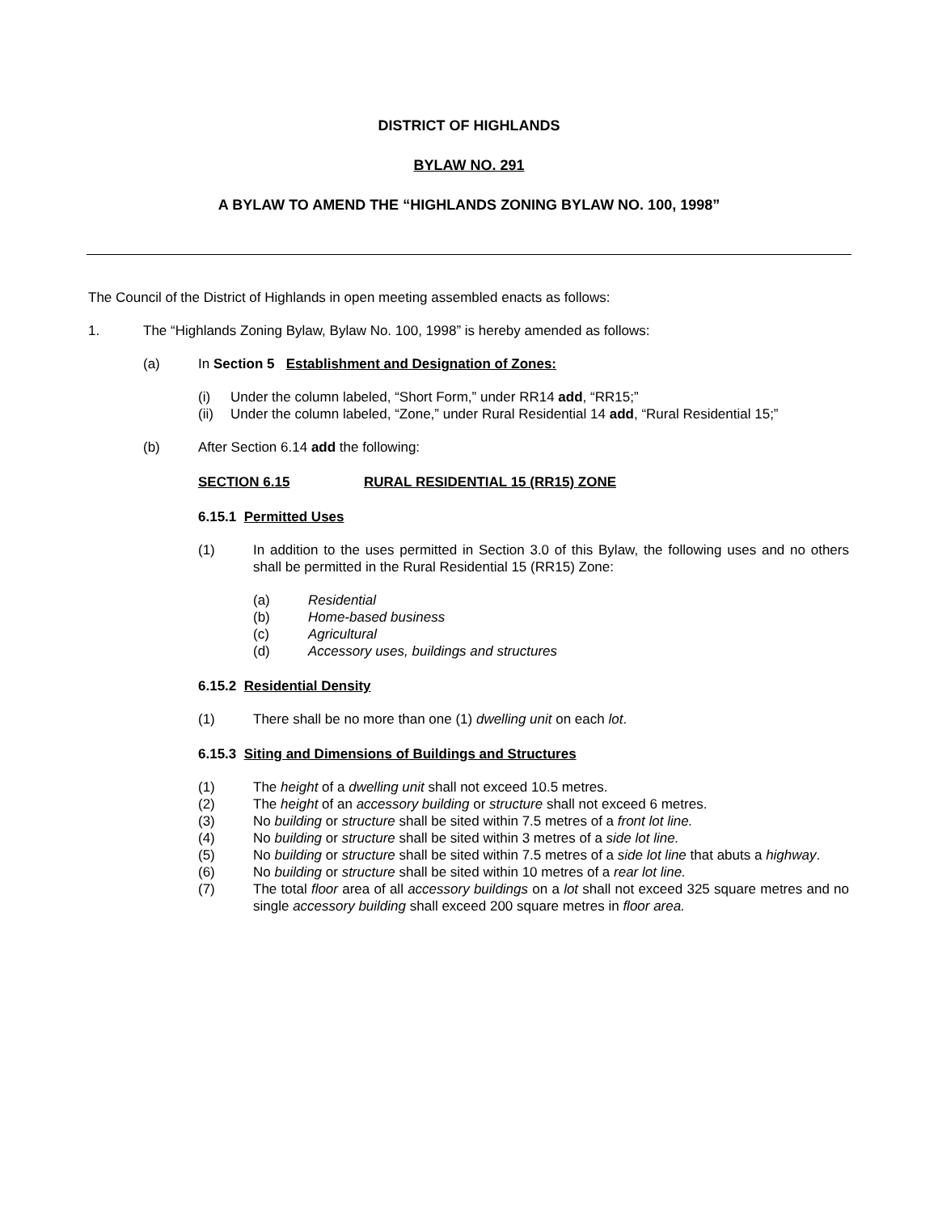DISTRICT OF HIGHLANDS
BYLAW NO. 291
A BYLAW TO AMEND THE “HIGHLANDS ZONING BYLAW NO. 100, 1998”
The Council of the District of Highlands in open meeting assembled enacts as follows:
1. The “Highlands Zoning Bylaw, Bylaw No. 100, 1998” is hereby amended as follows:
(a) In Section 5 Establishment and Designation of Zones:
(i) Under the column labeled, “Short Form,” under RR14 add, “RR15;”
(ii) Under the column labeled, “Zone,” under Rural Residential 14 add, “Rural Residential 15;”
(b) After Section 6.14 add the following:
SECTION 6.15 RURAL RESIDENTIAL 15 (RR15) ZONE
6.15.1 Permitted Uses
(1) In addition to the uses permitted in Section 3.0 of this Bylaw, the following uses and no others shall be permitted in the Rural Residential 15 (RR15) Zone:
(a) Residential
(b) Home-based business
(c) Agricultural
(d) Accessory uses, buildings and structures
6.15.2 Residential Density
(1) There shall be no more than one (1) dwelling unit on each lot.
6.15.3 Siting and Dimensions of Buildings and Structures
(1) The height of a dwelling unit shall not exceed 10.5 metres.
(2) The height of an accessory building or structure shall not exceed 6 metres.
(3) No building or structure shall be sited within 7.5 metres of a front lot line.
(4) No building or structure shall be sited within 3 metres of a side lot line.
(5) No building or structure shall be sited within 7.5 metres of a side lot line that abuts a highway.
(6) No building or structure shall be sited within 10 metres of a rear lot line.
(7) The total floor area of all accessory buildings on a lot shall not exceed 325 square metres and no single accessory building shall exceed 200 square metres in floor area.